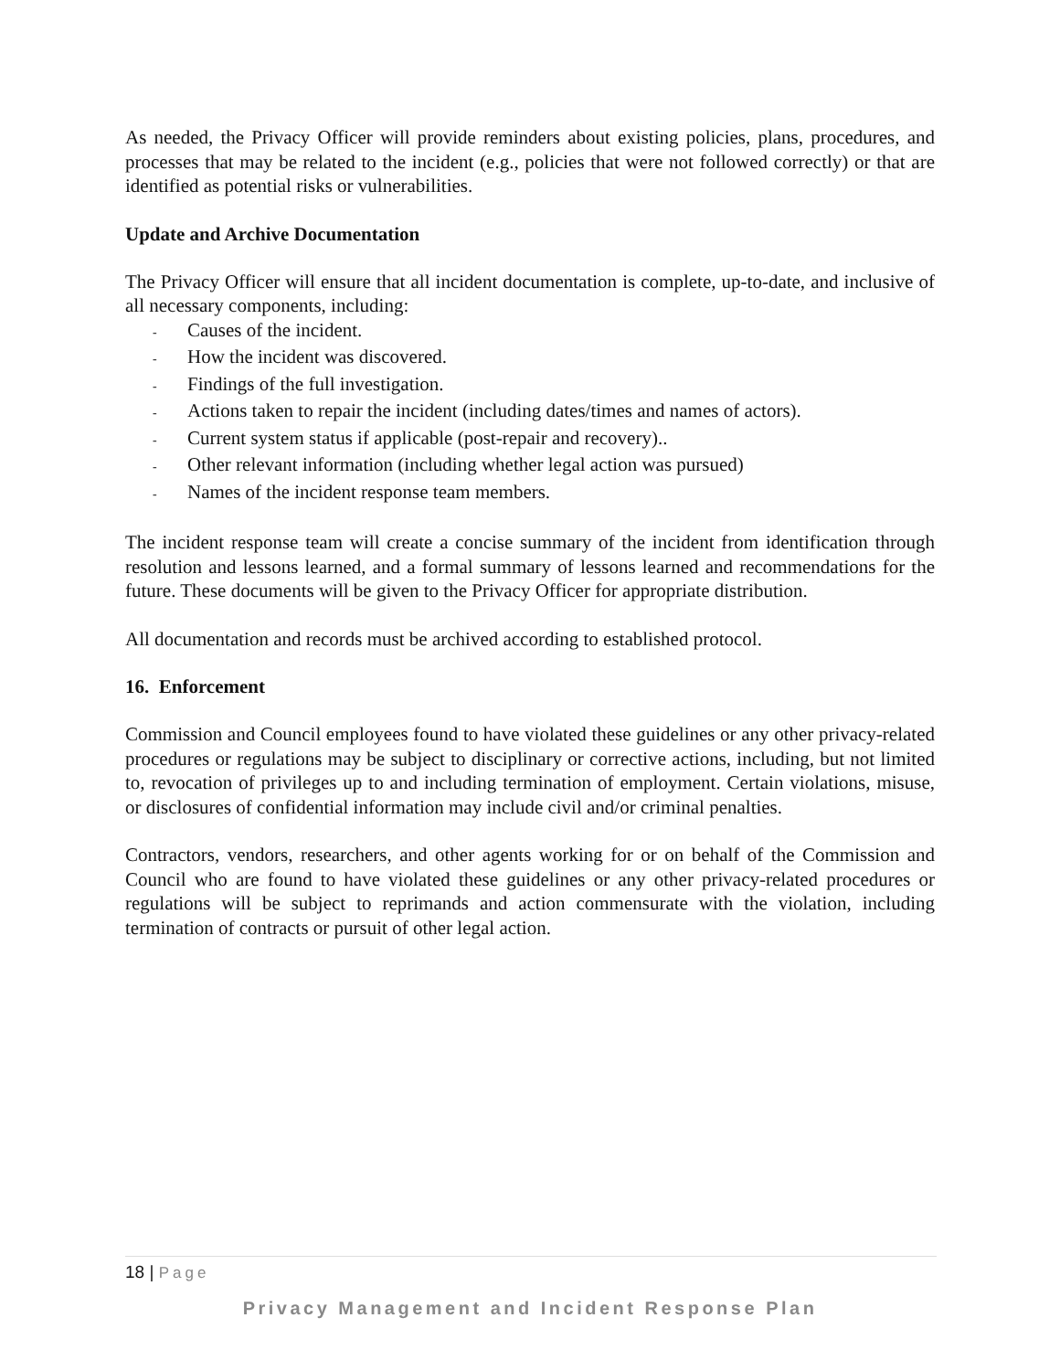As needed, the Privacy Officer will provide reminders about existing policies, plans, procedures, and processes that may be related to the incident (e.g., policies that were not followed correctly) or that are identified as potential risks or vulnerabilities.
Update and Archive Documentation
The Privacy Officer will ensure that all incident documentation is complete, up-to-date, and inclusive of all necessary components, including:
- Causes of the incident.
- How the incident was discovered.
- Findings of the full investigation.
- Actions taken to repair the incident (including dates/times and names of actors).
- Current system status if applicable (post-repair and recovery)..
- Other relevant information (including whether legal action was pursued)
- Names of the incident response team members.
The incident response team will create a concise summary of the incident from identification through resolution and lessons learned, and a formal summary of lessons learned and recommendations for the future. These documents will be given to the Privacy Officer for appropriate distribution.
All documentation and records must be archived according to established protocol.
16. Enforcement
Commission and Council employees found to have violated these guidelines or any other privacy-related procedures or regulations may be subject to disciplinary or corrective actions, including, but not limited to, revocation of privileges up to and including termination of employment. Certain violations, misuse, or disclosures of confidential information may include civil and/or criminal penalties.
Contractors, vendors, researchers, and other agents working for or on behalf of the Commission and Council who are found to have violated these guidelines or any other privacy-related procedures or regulations will be subject to reprimands and action commensurate with the violation, including termination of contracts or pursuit of other legal action.
18 | Page
Privacy Management and Incident Response Plan